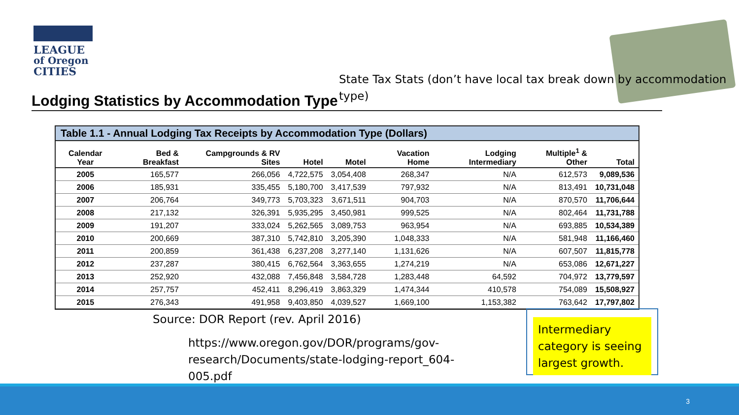LEAGUE
of Oregon
CITIES
State Tax Stats (don’t have local tax break down by accommodation type)
Lodging Statistics by Accommodation Type
Table 1.1 - Annual Lodging Tax Receipts by Accommodation Type (Dollars)
| Calendar Year | Bed & Breakfast | Campgrounds & RV Sites | Hotel | Motel | Vacation Home | Lodging Intermediary | Multiple<sup>1</sup> & Other | Total |
| --- | --- | --- | --- | --- | --- | --- | --- | --- |
| 2005 | 165,577 | 266,056 | 4,722,575 | 3,054,408 | 268,347 | N/A | 612,573 | 9,089,536 |
| 2006 | 185,931 | 335,455 | 5,180,700 | 3,417,539 | 797,932 | N/A | 813,491 | 10,731,048 |
| 2007 | 206,764 | 349,773 | 5,703,323 | 3,671,511 | 904,703 | N/A | 870,570 | 11,706,644 |
| 2008 | 217,132 | 326,391 | 5,935,295 | 3,450,981 | 999,525 | N/A | 802,464 | 11,731,788 |
| 2009 | 191,207 | 333,024 | 5,262,565 | 3,089,753 | 963,954 | N/A | 693,885 | 10,534,389 |
| 2010 | 200,669 | 387,310 | 5,742,810 | 3,205,390 | 1,048,333 | N/A | 581,948 | 11,166,460 |
| 2011 | 200,859 | 361,438 | 6,237,208 | 3,277,140 | 1,131,626 | N/A | 607,507 | 11,815,778 |
| 2012 | 237,287 | 380,415 | 6,762,564 | 3,363,655 | 1,274,219 | N/A | 653,086 | 12,671,227 |
| 2013 | 252,920 | 432,088 | 7,456,848 | 3,584,728 | 1,283,448 | 64,592 | 704,972 | 13,779,597 |
| 2014 | 257,757 | 452,411 | 8,296,419 | 3,863,329 | 1,474,344 | 410,578 | 754,089 | 15,508,927 |
| 2015 | 276,343 | 491,958 | 9,403,850 | 4,039,527 | 1,669,100 | 1,153,382 | 763,642 | 17,797,802 |
Source: DOR Report (rev. April 2016)
https://www.oregon.gov/DOR/programs/gov-research/Documents/state-lodging-report_604-005.pdf
Intermediary category is seeing largest growth.
3